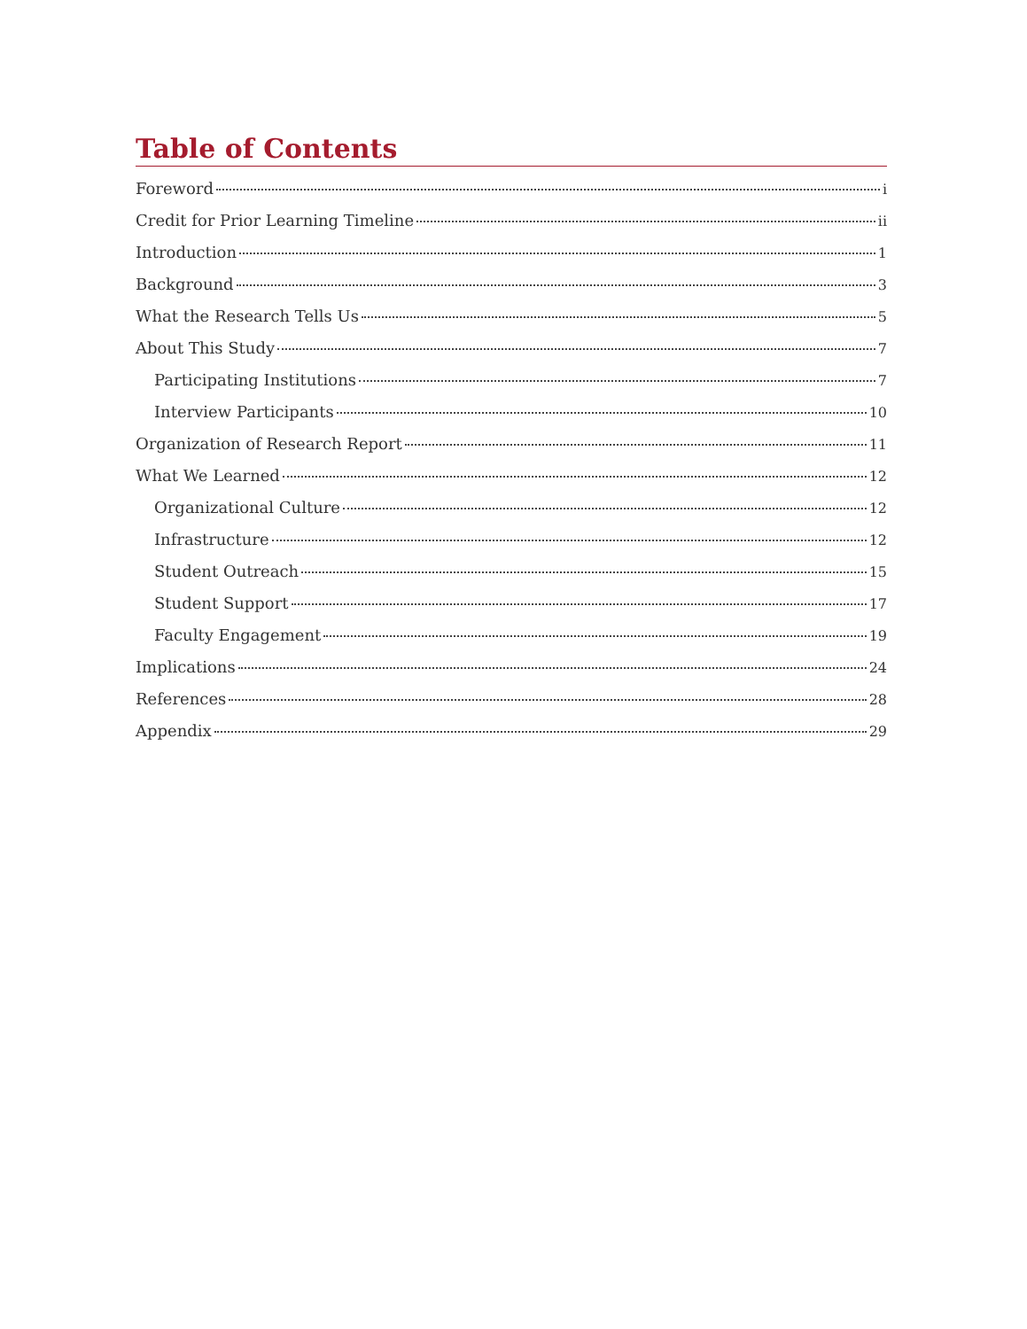Table of Contents
Foreword i
Credit for Prior Learning Timeline ii
Introduction 1
Background 3
What the Research Tells Us 5
About This Study 7
Participating Institutions 7
Interview Participants 10
Organization of Research Report 11
What We Learned 12
Organizational Culture 12
Infrastructure 12
Student Outreach 15
Student Support 17
Faculty Engagement 19
Implications 24
References 28
Appendix 29